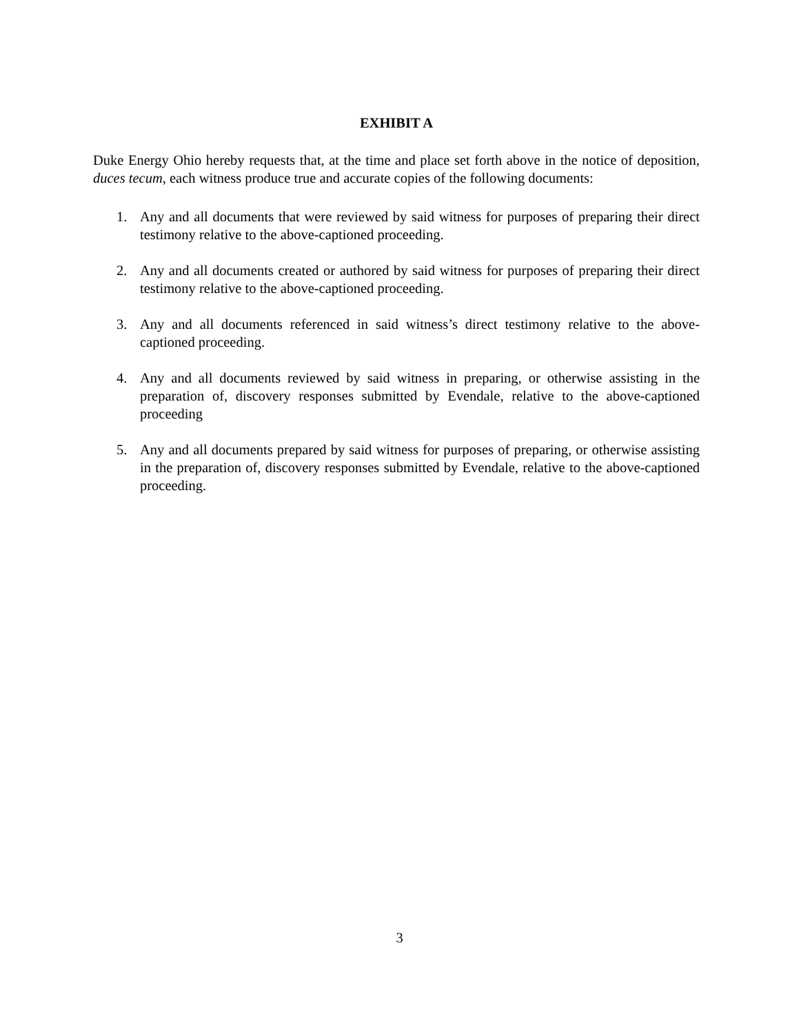EXHIBIT A
Duke Energy Ohio hereby requests that, at the time and place set forth above in the notice of deposition, duces tecum, each witness produce true and accurate copies of the following documents:
1. Any and all documents that were reviewed by said witness for purposes of preparing their direct testimony relative to the above-captioned proceeding.
2. Any and all documents created or authored by said witness for purposes of preparing their direct testimony relative to the above-captioned proceeding.
3. Any and all documents referenced in said witness’s direct testimony relative to the above-captioned proceeding.
4. Any and all documents reviewed by said witness in preparing, or otherwise assisting in the preparation of, discovery responses submitted by Evendale, relative to the above-captioned proceeding
5. Any and all documents prepared by said witness for purposes of preparing, or otherwise assisting in the preparation of, discovery responses submitted by Evendale, relative to the above-captioned proceeding.
3